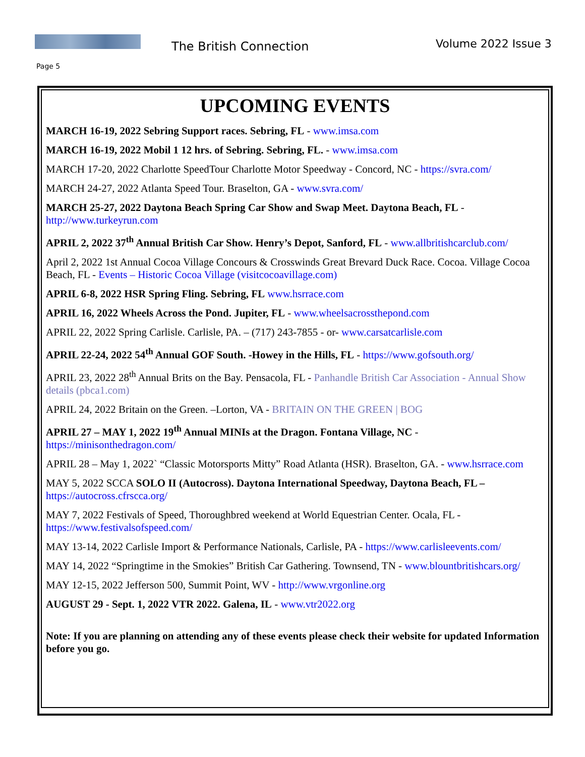The British Connection Volume 2022 Issue 3
Page 5
UPCOMING EVENTS
MARCH 16-19, 2022 Sebring Support races. Sebring, FL - www.imsa.com
MARCH 16-19, 2022 Mobil 1 12 hrs. of Sebring. Sebring, FL. - www.imsa.com
MARCH 17-20, 2022 Charlotte SpeedTour Charlotte Motor Speedway - Concord, NC - https://svra.com/
MARCH 24-27, 2022 Atlanta Speed Tour. Braselton, GA - www.svra.com/
MARCH 25-27, 2022 Daytona Beach Spring Car Show and Swap Meet. Daytona Beach, FL - http://www.turkeyrun.com
APRIL 2, 2022 37<sup>th</sup> Annual British Car Show. Henry’s Depot, Sanford, FL - www.allbritishcarclub.com/
April 2, 2022 1st Annual Cocoa Village Concours & Crosswinds Great Brevard Duck Race. Cocoa. Village Cocoa Beach, FL - Events – Historic Cocoa Village (visitcocoavillage.com)
APRIL 6-8, 2022 HSR Spring Fling. Sebring, FL www.hsrrace.com
APRIL 16, 2022 Wheels Across the Pond. Jupiter, FL - www.wheelsacrossthepond.com
APRIL 22, 2022 Spring Carlisle. Carlisle, PA. – (717) 243-7855 - or- www.carsatcarlisle.com
APRIL 22-24, 2022 54<sup>th</sup> Annual GOF South. -Howey in the Hills, FL - https://www.gofsouth.org/
APRIL 23, 2022 28<sup>th</sup> Annual Brits on the Bay. Pensacola, FL - Panhandle British Car Association - Annual Show details (pbca1.com)
APRIL 24, 2022 Britain on the Green. –Lorton, VA - BRITAIN ON THE GREEN | BOG
APRIL 27 – MAY 1, 2022 19<sup>th</sup> Annual MINIs at the Dragon. Fontana Village, NC - https://minisonthedragon.com/
APRIL 28 – May 1, 2022` “Classic Motorsports Mitty” Road Atlanta (HSR). Braselton, GA. - www.hsrrace.com
MAY 5, 2022 SCCA SOLO II (Autocross). Daytona International Speedway, Daytona Beach, FL – https://autocross.cfrscca.org/
MAY 7, 2022 Festivals of Speed, Thoroughbred weekend at World Equestrian Center. Ocala, FL - https://www.festivalsofspeed.com/
MAY 13-14, 2022 Carlisle Import & Performance Nationals, Carlisle, PA - https://www.carlisleevents.com/
MAY 14, 2022 “Springtime in the Smokies” British Car Gathering. Townsend, TN - www.blountbritishcars.org/
MAY 12-15, 2022 Jefferson 500, Summit Point, WV - http://www.vrgonline.org
AUGUST 29 - Sept. 1, 2022 VTR 2022. Galena, IL - www.vtr2022.org
Note: If you are planning on attending any of these events please check their website for updated Information before you go.